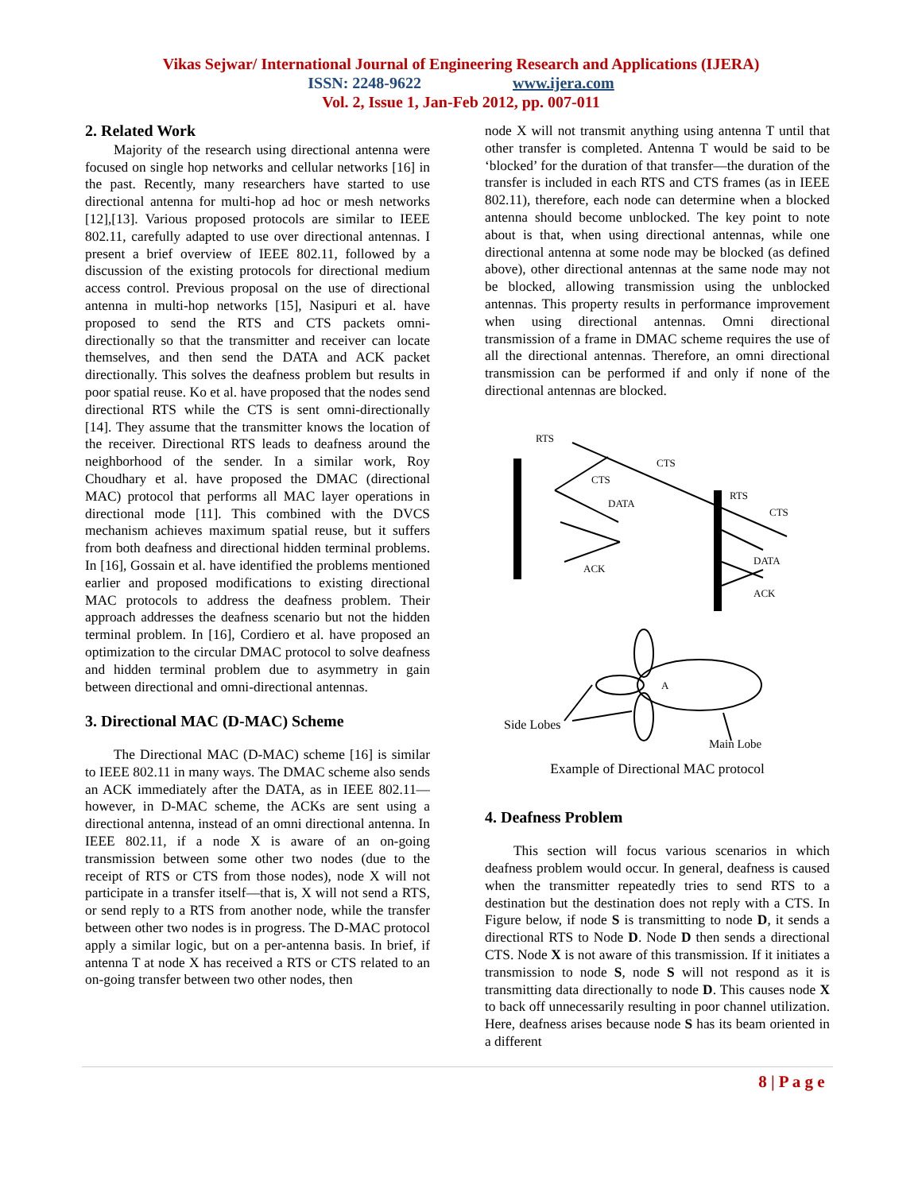Vikas Sejwar/ International Journal of Engineering Research and Applications (IJERA)
ISSN: 2248-9622 www.ijera.com
Vol. 2, Issue 1, Jan-Feb 2012, pp. 007-011
2. Related Work
Majority of the research using directional antenna were focused on single hop networks and cellular networks [16] in the past. Recently, many researchers have started to use directional antenna for multi-hop ad hoc or mesh networks [12],[13]. Various proposed protocols are similar to IEEE 802.11, carefully adapted to use over directional antennas. I present a brief overview of IEEE 802.11, followed by a discussion of the existing protocols for directional medium access control. Previous proposal on the use of directional antenna in multi-hop networks [15], Nasipuri et al. have proposed to send the RTS and CTS packets omni-directionally so that the transmitter and receiver can locate themselves, and then send the DATA and ACK packet directionally. This solves the deafness problem but results in poor spatial reuse. Ko et al. have proposed that the nodes send directional RTS while the CTS is sent omni-directionally [14]. They assume that the transmitter knows the location of the receiver. Directional RTS leads to deafness around the neighborhood of the sender. In a similar work, Roy Choudhary et al. have proposed the DMAC (directional MAC) protocol that performs all MAC layer operations in directional mode [11]. This combined with the DVCS mechanism achieves maximum spatial reuse, but it suffers from both deafness and directional hidden terminal problems. In [16], Gossain et al. have identified the problems mentioned earlier and proposed modifications to existing directional MAC protocols to address the deafness problem. Their approach addresses the deafness scenario but not the hidden terminal problem. In [16], Cordiero et al. have proposed an optimization to the circular DMAC protocol to solve deafness and hidden terminal problem due to asymmetry in gain between directional and omni-directional antennas.
3. Directional MAC (D-MAC) Scheme
The Directional MAC (D-MAC) scheme [16] is similar to IEEE 802.11 in many ways. The DMAC scheme also sends an ACK immediately after the DATA, as in IEEE 802.11—however, in D-MAC scheme, the ACKs are sent using a directional antenna, instead of an omni directional antenna. In IEEE 802.11, if a node X is aware of an on-going transmission between some other two nodes (due to the receipt of RTS or CTS from those nodes), node X will not participate in a transfer itself—that is, X will not send a RTS, or send reply to a RTS from another node, while the transfer between other two nodes is in progress. The D-MAC protocol apply a similar logic, but on a per-antenna basis. In brief, if antenna T at node X has received a RTS or CTS related to an on-going transfer between two other nodes, then
node X will not transmit anything using antenna T until that other transfer is completed. Antenna T would be said to be ‘blocked’ for the duration of that transfer—the duration of the transfer is included in each RTS and CTS frames (as in IEEE 802.11), therefore, each node can determine when a blocked antenna should become unblocked. The key point to note about is that, when using directional antennas, while one directional antenna at some node may be blocked (as defined above), other directional antennas at the same node may not be blocked, allowing transmission using the unblocked antennas. This property results in performance improvement when using directional antennas. Omni directional transmission of a frame in DMAC scheme requires the use of all the directional antennas. Therefore, an omni directional transmission can be performed if and only if none of the directional antennas are blocked.
RTS
CTS
CTS
DATA
RTS
CTS
ACK
DATA
ACK
A
Side Lobes
Main Lobe
Example of Directional MAC protocol
4. Deafness Problem
This section will focus various scenarios in which deafness problem would occur. In general, deafness is caused when the transmitter repeatedly tries to send RTS to a destination but the destination does not reply with a CTS. In Figure below, if node S is transmitting to node D, it sends a directional RTS to Node D. Node D then sends a directional CTS. Node X is not aware of this transmission. If it initiates a transmission to node S, node S will not respond as it is transmitting data directionally to node D. This causes node X to back off unnecessarily resulting in poor channel utilization. Here, deafness arises because node S has its beam oriented in a different
8 | P a g e